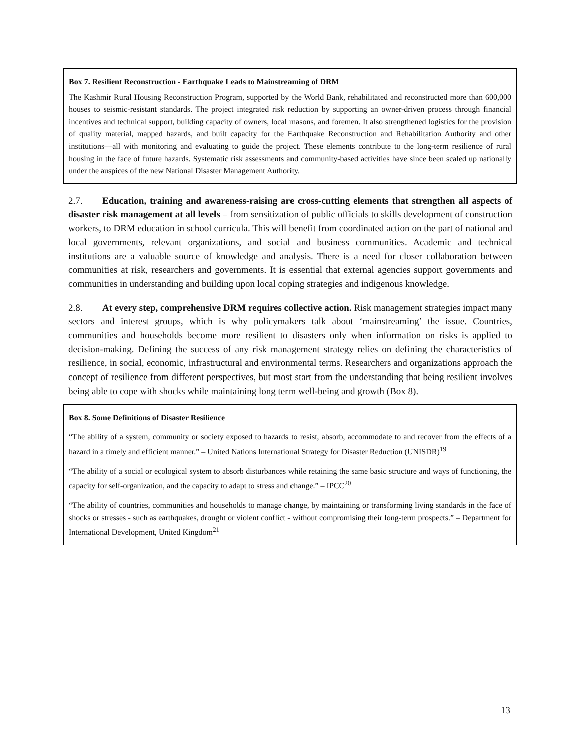Box 7. Resilient Reconstruction - Earthquake Leads to Mainstreaming of DRM
The Kashmir Rural Housing Reconstruction Program, supported by the World Bank, rehabilitated and reconstructed more than 600,000 houses to seismic-resistant standards. The project integrated risk reduction by supporting an owner-driven process through financial incentives and technical support, building capacity of owners, local masons, and foremen. It also strengthened logistics for the provision of quality material, mapped hazards, and built capacity for the Earthquake Reconstruction and Rehabilitation Authority and other institutions—all with monitoring and evaluating to guide the project. These elements contribute to the long-term resilience of rural housing in the face of future hazards. Systematic risk assessments and community-based activities have since been scaled up nationally under the auspices of the new National Disaster Management Authority.
2.7. Education, training and awareness-raising are cross-cutting elements that strengthen all aspects of disaster risk management at all levels – from sensitization of public officials to skills development of construction workers, to DRM education in school curricula. This will benefit from coordinated action on the part of national and local governments, relevant organizations, and social and business communities. Academic and technical institutions are a valuable source of knowledge and analysis. There is a need for closer collaboration between communities at risk, researchers and governments. It is essential that external agencies support governments and communities in understanding and building upon local coping strategies and indigenous knowledge.
2.8. At every step, comprehensive DRM requires collective action. Risk management strategies impact many sectors and interest groups, which is why policymakers talk about ‘mainstreaming’ the issue. Countries, communities and households become more resilient to disasters only when information on risks is applied to decision-making. Defining the success of any risk management strategy relies on defining the characteristics of resilience, in social, economic, infrastructural and environmental terms. Researchers and organizations approach the concept of resilience from different perspectives, but most start from the understanding that being resilient involves being able to cope with shocks while maintaining long term well-being and growth (Box 8).
Box 8. Some Definitions of Disaster Resilience
“The ability of a system, community or society exposed to hazards to resist, absorb, accommodate to and recover from the effects of a hazard in a timely and efficient manner.” – United Nations International Strategy for Disaster Reduction (UNISDR)<sup>19</sup>
“The ability of a social or ecological system to absorb disturbances while retaining the same basic structure and ways of functioning, the capacity for self-organization, and the capacity to adapt to stress and change.” – IPCC<sup>20</sup>
“The ability of countries, communities and households to manage change, by maintaining or transforming living standards in the face of shocks or stresses - such as earthquakes, drought or violent conflict - without compromising their long-term prospects.” – Department for International Development, United Kingdom<sup>21</sup>
13